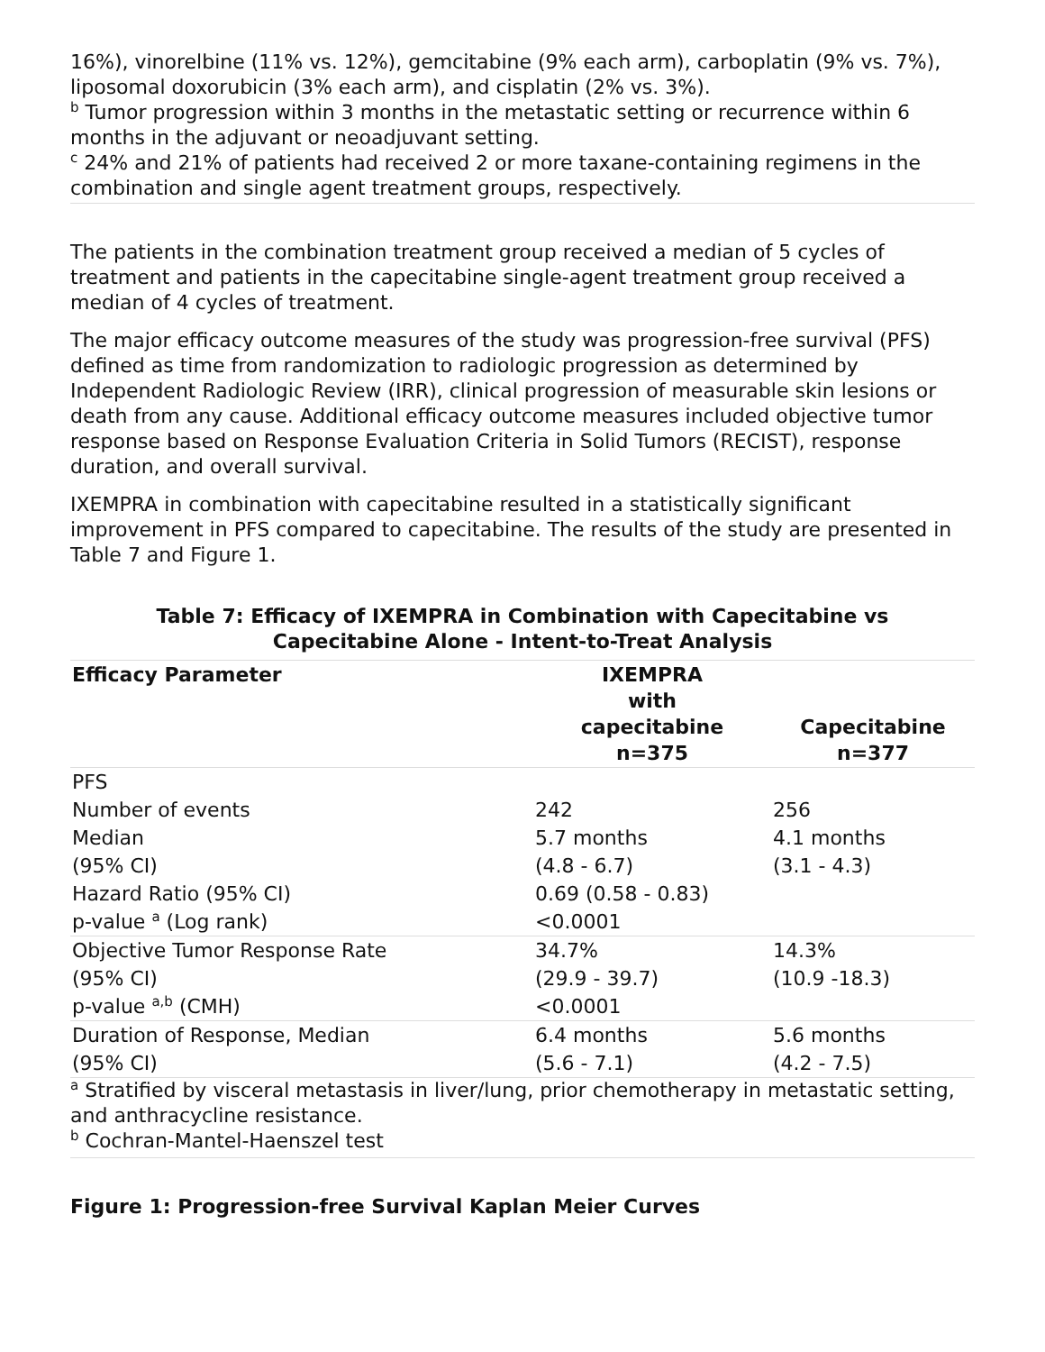16%), vinorelbine (11% vs. 12%), gemcitabine (9% each arm), carboplatin (9% vs. 7%), liposomal doxorubicin (3% each arm), and cisplatin (2% vs. 3%).
<sup>b</sup> Tumor progression within 3 months in the metastatic setting or recurrence within 6 months in the adjuvant or neoadjuvant setting.
<sup>c</sup> 24% and 21% of patients had received 2 or more taxane-containing regimens in the combination and single agent treatment groups, respectively.
The patients in the combination treatment group received a median of 5 cycles of treatment and patients in the capecitabine single-agent treatment group received a median of 4 cycles of treatment.
The major efficacy outcome measures of the study was progression-free survival (PFS) defined as time from randomization to radiologic progression as determined by Independent Radiologic Review (IRR), clinical progression of measurable skin lesions or death from any cause. Additional efficacy outcome measures included objective tumor response based on Response Evaluation Criteria in Solid Tumors (RECIST), response duration, and overall survival.
IXEMPRA in combination with capecitabine resulted in a statistically significant improvement in PFS compared to capecitabine. The results of the study are presented in Table 7 and Figure 1.
Table 7: Efficacy of IXEMPRA in Combination with Capecitabine vs
Capecitabine Alone - Intent-to-Treat Analysis
| Efficacy Parameter | IXEMPRA with capecitabine n=375 | Capecitabine n=377 |
| --- | --- | --- |
| PFS | | |
| Number of events | 242 | 256 |
| Median | 5.7 months | 4.1 months |
| (95% CI) | (4.8 - 6.7) | (3.1 - 4.3) |
| Hazard Ratio (95% CI) | 0.69 (0.58 - 0.83) | |
| p-value <sup>a</sup> (Log rank) | <0.0001 | |
| Objective Tumor Response Rate | 34.7% | 14.3% |
| (95% CI) | (29.9 - 39.7) | (10.9 -18.3) |
| p-value <sup>a,b</sup> (CMH) | <0.0001 | |
| Duration of Response, Median | 6.4 months | 5.6 months |
| (95% CI) | (5.6 - 7.1) | (4.2 - 7.5) |
<sup>a</sup> Stratified by visceral metastasis in liver/lung, prior chemotherapy in metastatic setting, and anthracycline resistance.
<sup>b</sup> Cochran-Mantel-Haenszel test
Figure 1: Progression-free Survival Kaplan Meier Curves